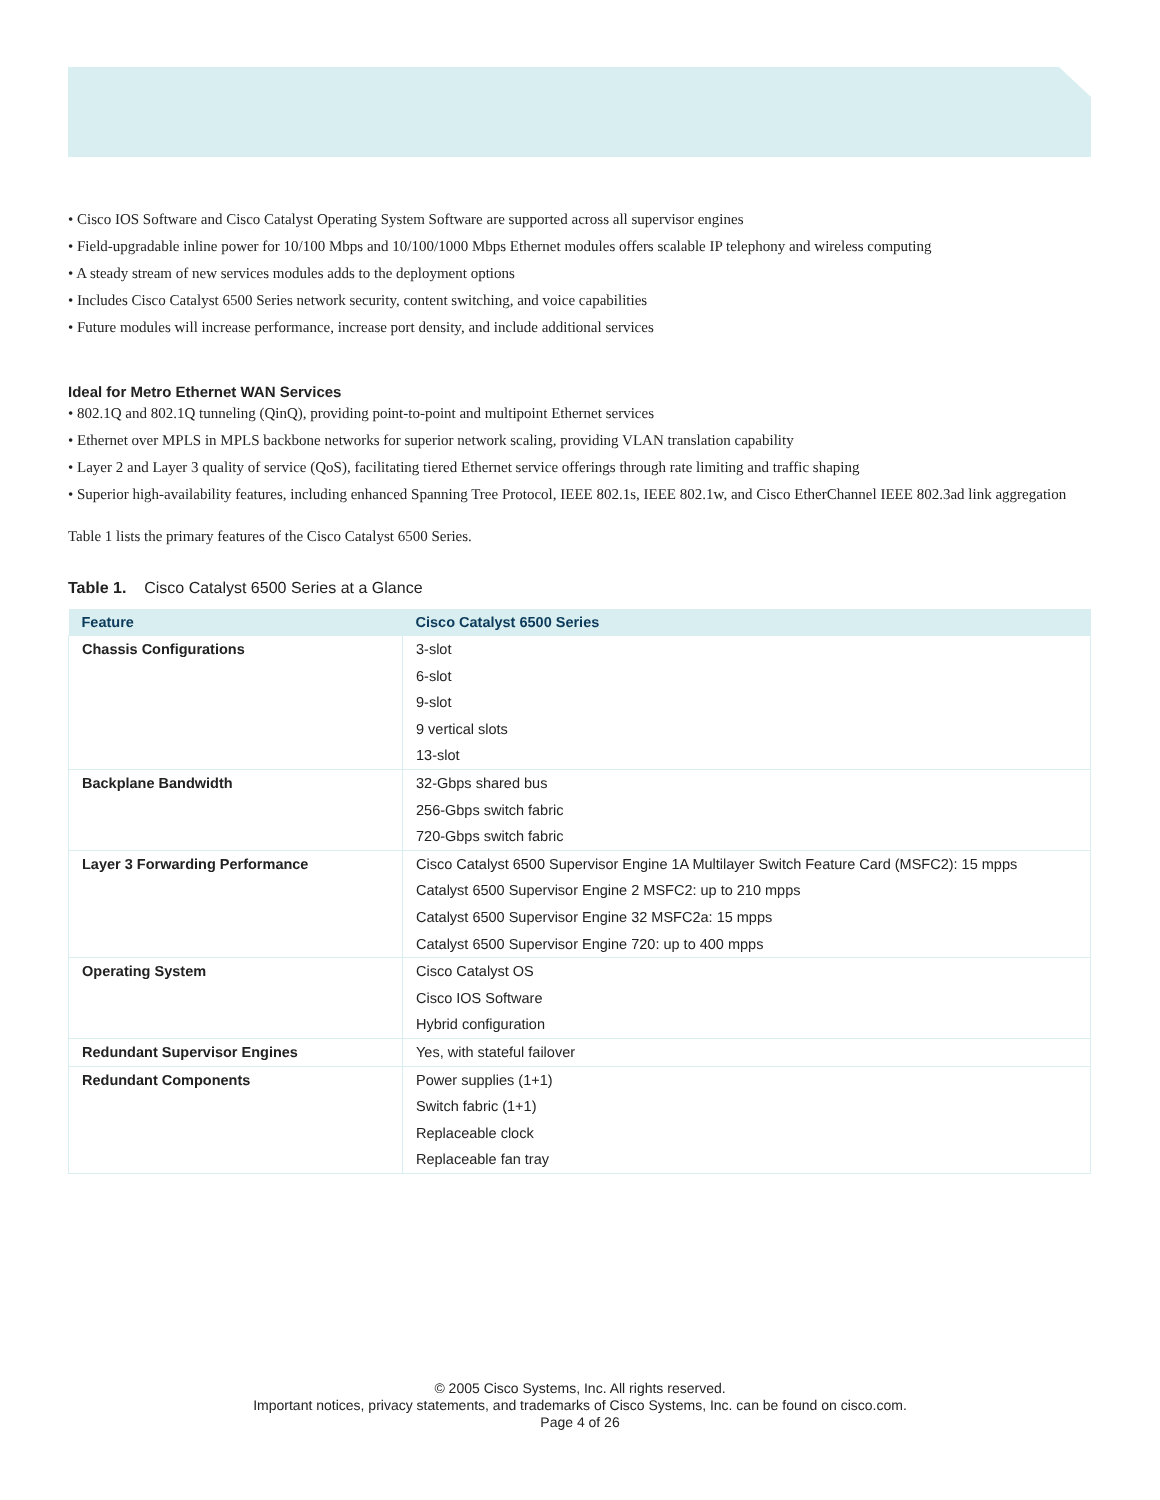• Cisco IOS Software and Cisco Catalyst Operating System Software are supported across all supervisor engines
• Field-upgradable inline power for 10/100 Mbps and 10/100/1000 Mbps Ethernet modules offers scalable IP telephony and wireless computing
• A steady stream of new services modules adds to the deployment options
• Includes Cisco Catalyst 6500 Series network security, content switching, and voice capabilities
• Future modules will increase performance, increase port density, and include additional services
Ideal for Metro Ethernet WAN Services
• 802.1Q and 802.1Q tunneling (QinQ), providing point-to-point and multipoint Ethernet services
• Ethernet over MPLS in MPLS backbone networks for superior network scaling, providing VLAN translation capability
• Layer 2 and Layer 3 quality of service (QoS), facilitating tiered Ethernet service offerings through rate limiting and traffic shaping
• Superior high-availability features, including enhanced Spanning Tree Protocol, IEEE 802.1s, IEEE 802.1w, and Cisco EtherChannel IEEE 802.3ad link aggregation
Table 1 lists the primary features of the Cisco Catalyst 6500 Series.
Table 1. Cisco Catalyst 6500 Series at a Glance
| Feature | Cisco Catalyst 6500 Series |
| --- | --- |
| Chassis Configurations | 3-slot 6-slot 9-slot 9 vertical slots 13-slot |
| Backplane Bandwidth | 32-Gbps shared bus 256-Gbps switch fabric 720-Gbps switch fabric |
| Layer 3 Forwarding Performance | Cisco Catalyst 6500 Supervisor Engine 1A Multilayer Switch Feature Card (MSFC2): 15 mpps Catalyst 6500 Supervisor Engine 2 MSFC2: up to 210 mpps Catalyst 6500 Supervisor Engine 32 MSFC2a: 15 mpps Catalyst 6500 Supervisor Engine 720: up to 400 mpps |
| Operating System | Cisco Catalyst OS Cisco IOS Software Hybrid configuration |
| Redundant Supervisor Engines | Yes, with stateful failover |
| Redundant Components | Power supplies (1+1) Switch fabric (1+1) Replaceable clock Replaceable fan tray |
© 2005 Cisco Systems, Inc. All rights reserved.
Important notices, privacy statements, and trademarks of Cisco Systems, Inc. can be found on cisco.com.
Page 4 of 26